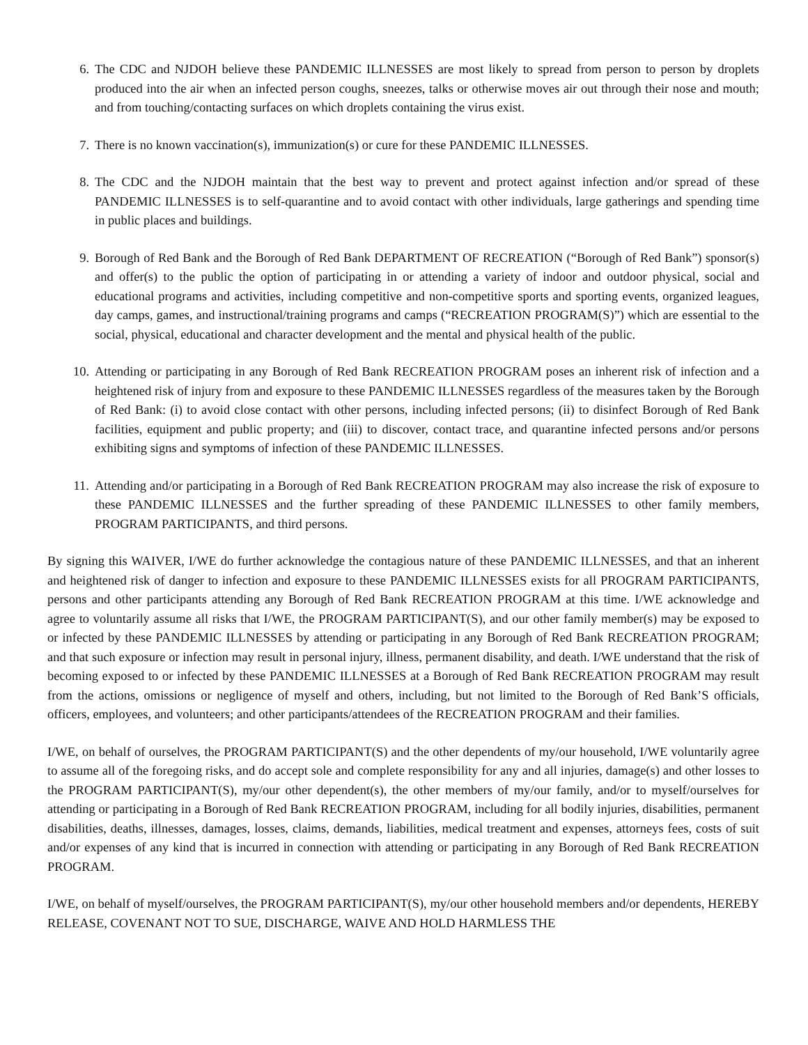6. The CDC and NJDOH believe these PANDEMIC ILLNESSES are most likely to spread from person to person by droplets produced into the air when an infected person coughs, sneezes, talks or otherwise moves air out through their nose and mouth; and from touching/contacting surfaces on which droplets containing the virus exist.
7. There is no known vaccination(s), immunization(s) or cure for these PANDEMIC ILLNESSES.
8. The CDC and the NJDOH maintain that the best way to prevent and protect against infection and/or spread of these PANDEMIC ILLNESSES is to self-quarantine and to avoid contact with other individuals, large gatherings and spending time in public places and buildings.
9. Borough of Red Bank and the Borough of Red Bank DEPARTMENT OF RECREATION (“Borough of Red Bank”) sponsor(s) and offer(s) to the public the option of participating in or attending a variety of indoor and outdoor physical, social and educational programs and activities, including competitive and non-competitive sports and sporting events, organized leagues, day camps, games, and instructional/training programs and camps (“RECREATION PROGRAM(S)”) which are essential to the social, physical, educational and character development and the mental and physical health of the public.
10. Attending or participating in any Borough of Red Bank RECREATION PROGRAM poses an inherent risk of infection and a heightened risk of injury from and exposure to these PANDEMIC ILLNESSES regardless of the measures taken by the Borough of Red Bank: (i) to avoid close contact with other persons, including infected persons; (ii) to disinfect Borough of Red Bank facilities, equipment and public property; and (iii) to discover, contact trace, and quarantine infected persons and/or persons exhibiting signs and symptoms of infection of these PANDEMIC ILLNESSES.
11. Attending and/or participating in a Borough of Red Bank RECREATION PROGRAM may also increase the risk of exposure to these PANDEMIC ILLNESSES and the further spreading of these PANDEMIC ILLNESSES to other family members, PROGRAM PARTICIPANTS, and third persons.
By signing this WAIVER, I/WE do further acknowledge the contagious nature of these PANDEMIC ILLNESSES, and that an inherent and heightened risk of danger to infection and exposure to these PANDEMIC ILLNESSES exists for all PROGRAM PARTICIPANTS, persons and other participants attending any Borough of Red Bank RECREATION PROGRAM at this time. I/WE acknowledge and agree to voluntarily assume all risks that I/WE, the PROGRAM PARTICIPANT(S), and our other family member(s) may be exposed to or infected by these PANDEMIC ILLNESSES by attending or participating in any Borough of Red Bank RECREATION PROGRAM; and that such exposure or infection may result in personal injury, illness, permanent disability, and death. I/WE understand that the risk of becoming exposed to or infected by these PANDEMIC ILLNESSES at a Borough of Red Bank RECREATION PROGRAM may result from the actions, omissions or negligence of myself and others, including, but not limited to the Borough of Red Bank’S officials, officers, employees, and volunteers; and other participants/attendees of the RECREATION PROGRAM and their families.
I/WE, on behalf of ourselves, the PROGRAM PARTICIPANT(S) and the other dependents of my/our household, I/WE voluntarily agree to assume all of the foregoing risks, and do accept sole and complete responsibility for any and all injuries, damage(s) and other losses to the PROGRAM PARTICIPANT(S), my/our other dependent(s), the other members of my/our family, and/or to myself/ourselves for attending or participating in a Borough of Red Bank RECREATION PROGRAM, including for all bodily injuries, disabilities, permanent disabilities, deaths, illnesses, damages, losses, claims, demands, liabilities, medical treatment and expenses, attorneys fees, costs of suit and/or expenses of any kind that is incurred in connection with attending or participating in any Borough of Red Bank RECREATION PROGRAM.
I/WE, on behalf of myself/ourselves, the PROGRAM PARTICIPANT(S), my/our other household members and/or dependents, HEREBY RELEASE, COVENANT NOT TO SUE, DISCHARGE, WAIVE AND HOLD HARMLESS THE